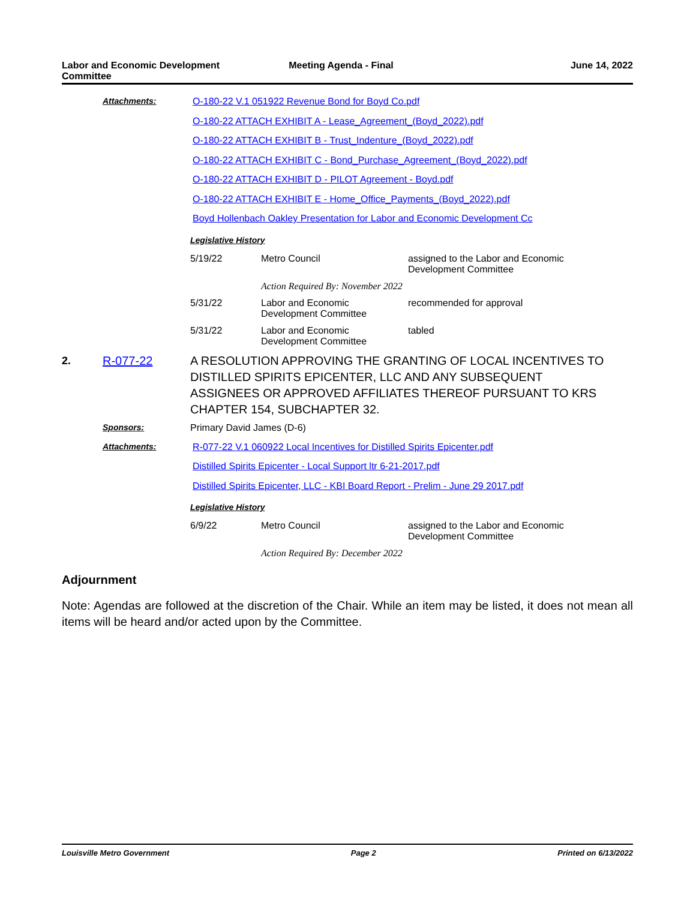Labor and Economic Development
Committee
Meeting Agenda - Final June 14, 2022
Attachments:
O-180-22 V.1 051922 Revenue Bond for Boyd Co.pdf
O-180-22 ATTACH EXHIBIT A - Lease_Agreement_(Boyd_2022).pdf
O-180-22 ATTACH EXHIBIT B - Trust_Indenture_(Boyd_2022).pdf
O-180-22 ATTACH EXHIBIT C - Bond_Purchase_Agreement_(Boyd_2022).pdf
O-180-22 ATTACH EXHIBIT D - PILOT Agreement - Boyd.pdf
O-180-22 ATTACH EXHIBIT E - Home_Office_Payments_(Boyd_2022).pdf
Boyd Hollenbach Oakley Presentation for Labor and Economic Development Cc
Legislative History
| 5/19/22 | Metro Council | assigned to the Labor and Economic Development Committee |
| | Action Required By: November 2022 | |
| 5/31/22 | Labor and Economic Development Committee | recommended for approval |
| 5/31/22 | Labor and Economic Development Committee | tabled |
2. R-077-22 A RESOLUTION APPROVING THE GRANTING OF LOCAL INCENTIVES TO DISTILLED SPIRITS EPICENTER, LLC AND ANY SUBSEQUENT ASSIGNEES OR APPROVED AFFILIATES THEREOF PURSUANT TO KRS CHAPTER 154, SUBCHAPTER 32.
Sponsors: Primary David James (D-6)
Attachments:
R-077-22 V.1 060922 Local Incentives for Distilled Spirits Epicenter.pdf
Distilled Spirits Epicenter - Local Support ltr 6-21-2017.pdf
Distilled Spirits Epicenter, LLC - KBI Board Report - Prelim - June 29 2017.pdf
Legislative History
| 6/9/22 | Metro Council | assigned to the Labor and Economic Development Committee |
| | Action Required By: December 2022 | |
Adjournment
Note: Agendas are followed at the discretion of the Chair. While an item may be listed, it does not mean all items will be heard and/or acted upon by the Committee.
Louisville Metro Government Page 2 Printed on 6/13/2022